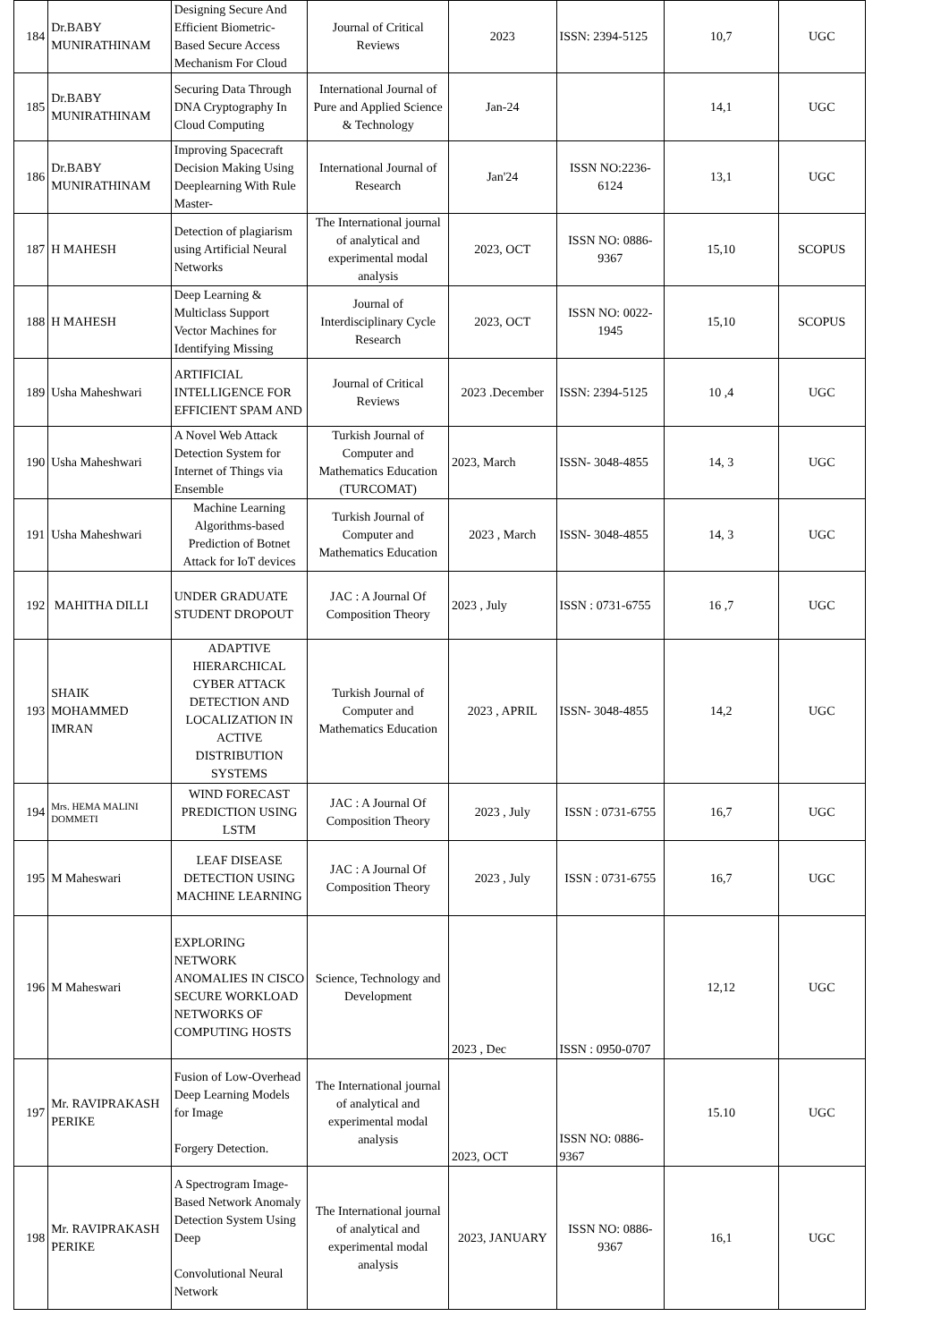| 184 | Dr.BABY MUNIRATHINAM | Designing Secure And Efficient Biometric-Based Secure Access Mechanism For Cloud | Journal of Critical Reviews | 2023 | ISSN: 2394-5125 | 10,7 | UGC |
| 185 | Dr.BABY MUNIRATHINAM | Securing Data Through DNA Cryptography In Cloud Computing | International Journal of Pure and Applied Science & Technology | Jan-24 | | 14,1 | UGC |
| 186 | Dr.BABY MUNIRATHINAM | Improving Spacecraft Decision Making Using Deeplearning With Rule Master- | International Journal of Research | Jan'24 | ISSN NO:2236-6124 | 13,1 | UGC |
| 187 | H MAHESH | Detection of plagiarism using Artificial Neural Networks | The International journal of analytical and experimental modal analysis | 2023, OCT | ISSN NO: 0886-9367 | 15,10 | SCOPUS |
| 188 | H MAHESH | Deep Learning & Multiclass Support Vector Machines for Identifying Missing | Journal of Interdisciplinary Cycle Research | 2023, OCT | ISSN NO: 0022-1945 | 15,10 | SCOPUS |
| 189 | Usha Maheshwari | ARTIFICIAL INTELLIGENCE FOR EFFICIENT SPAM AND | Journal of Critical Reviews | 2023 .December | ISSN: 2394-5125 | 10 ,4 | UGC |
| 190 | Usha Maheshwari | A Novel Web Attack Detection System for Internet of Things via Ensemble | Turkish Journal of Computer and Mathematics Education (TURCOMAT) | 2023, March | ISSN- 3048-4855 | 14, 3 | UGC |
| 191 | Usha Maheshwari | Machine Learning Algorithms-based Prediction of Botnet Attack for IoT devices | Turkish Journal of Computer and Mathematics Education | 2023 , March | ISSN- 3048-4855 | 14, 3 | UGC |
| 192 | MAHITHA DILLI | UNDER GRADUATE STUDENT DROPOUT | JAC : A Journal Of Composition Theory | 2023 , July | ISSN : 0731-6755 | 16 ,7 | UGC |
| 193 | SHAIK MOHAMMED IMRAN | ADAPTIVE HIERARCHICAL CYBER ATTACK DETECTION AND LOCALIZATION IN ACTIVE DISTRIBUTION SYSTEMS | Turkish Journal of Computer and Mathematics Education | 2023 , APRIL | ISSN- 3048-4855 | 14,2 | UGC |
| 194 | Mrs. HEMA MALINI DOMMETI | WIND FORECAST PREDICTION USING LSTM | JAC : A Journal Of Composition Theory | 2023 , July | ISSN : 0731-6755 | 16,7 | UGC |
| 195 | M Maheswari | LEAF DISEASE DETECTION USING MACHINE LEARNING | JAC : A Journal Of Composition Theory | 2023 , July | ISSN : 0731-6755 | 16,7 | UGC |
| 196 | M Maheswari | EXPLORING NETWORK ANOMALIES IN CISCO SECURE WORKLOAD NETWORKS OF COMPUTING HOSTS | Science, Technology and Development | 2023 , Dec | ISSN : 0950-0707 | 12,12 | UGC |
| 197 | Mr. RAVIPRAKASH PERIKE | Fusion of Low-Overhead Deep Learning Models for Image Forgery Detection. | The International journal of analytical and experimental modal analysis | 2023, OCT | ISSN NO: 0886-9367 | 15.10 | UGC |
| 198 | Mr. RAVIPRAKASH PERIKE | A Spectrogram Image-Based Network Anomaly Detection System Using Deep Convolutional Neural Network | The International journal of analytical and experimental modal analysis | 2023, JANUARY | ISSN NO: 0886-9367 | 16,1 | UGC |